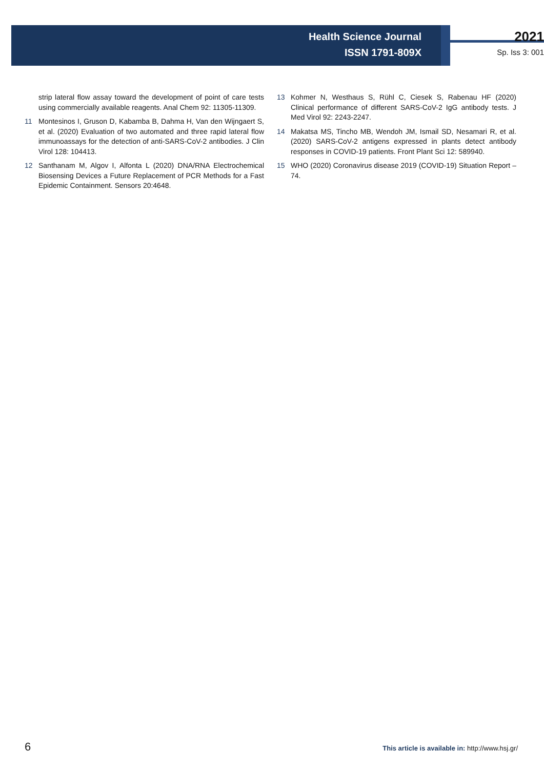Health Science Journal
ISSN 1791-809X
2021
Sp. Iss 3: 001
strip lateral flow assay toward the development of point of care tests using commercially available reagents. Anal Chem 92: 11305-11309.
11 Montesinos I, Gruson D, Kabamba B, Dahma H, Van den Wijngaert S, et al. (2020) Evaluation of two automated and three rapid lateral flow immunoassays for the detection of anti-SARS-CoV-2 antibodies. J Clin Virol 128: 104413.
12 Santhanam M, Algov I, Alfonta L (2020) DNA/RNA Electrochemical Biosensing Devices a Future Replacement of PCR Methods for a Fast Epidemic Containment. Sensors 20:4648.
13 Kohmer N, Westhaus S, Rühl C, Ciesek S, Rabenau HF (2020) Clinical performance of different SARS-CoV-2 IgG antibody tests. J Med Virol 92: 2243-2247.
14 Makatsa MS, Tincho MB, Wendoh JM, Ismail SD, Nesamari R, et al. (2020) SARS-CoV-2 antigens expressed in plants detect antibody responses in COVID-19 patients. Front Plant Sci 12: 589940.
15 WHO (2020) Coronavirus disease 2019 (COVID-19) Situation Report – 74.
6 This article is available in: http://www.hsj.gr/